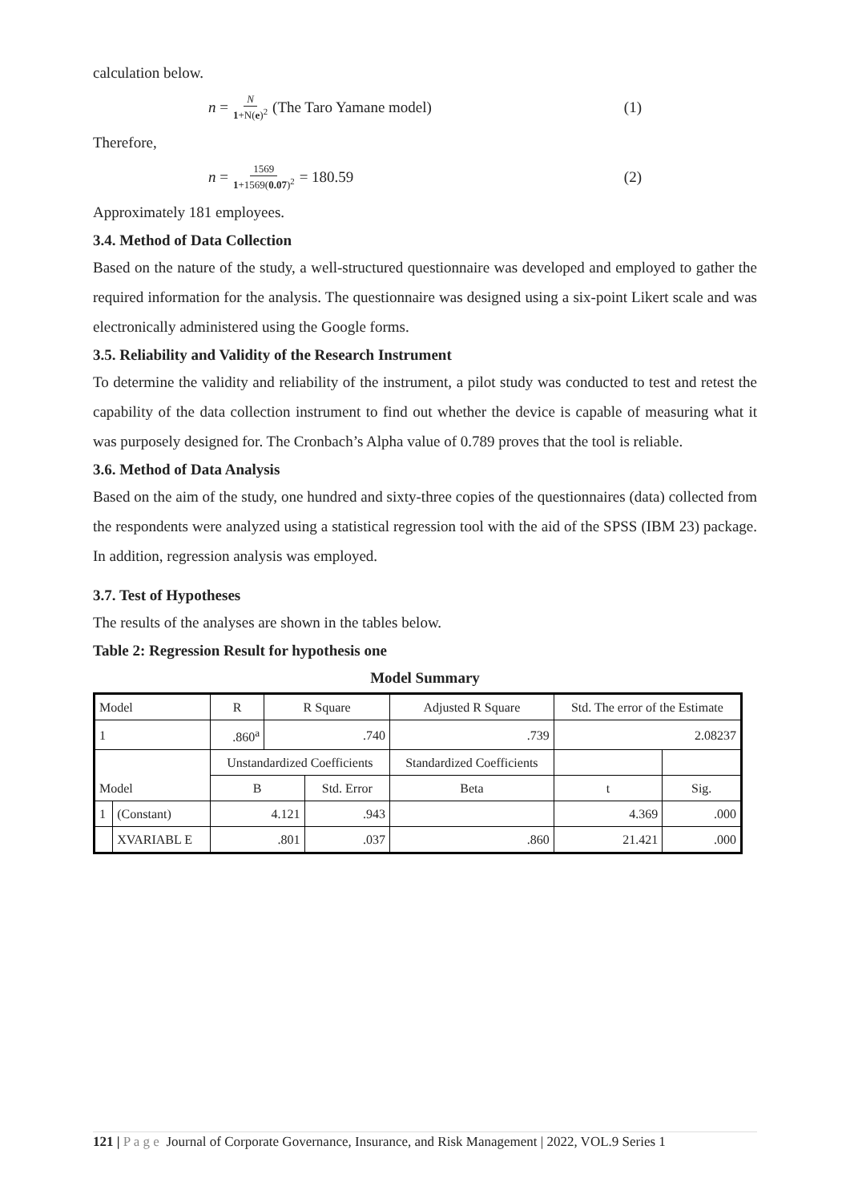calculation below.
n = N 1+N(e)<sup>2</sup> (The Taro Yamane model) (1)
Therefore,
n = 1569 1+1569(0.07)<sup>2</sup> = 180.59 (2)
Approximately 181 employees.
3.4. Method of Data Collection
Based on the nature of the study, a well-structured questionnaire was developed and employed to gather the required information for the analysis. The questionnaire was designed using a six-point Likert scale and was electronically administered using the Google forms.
3.5. Reliability and Validity of the Research Instrument
To determine the validity and reliability of the instrument, a pilot study was conducted to test and retest the capability of the data collection instrument to find out whether the device is capable of measuring what it was purposely designed for. The Cronbach’s Alpha value of 0.789 proves that the tool is reliable.
3.6. Method of Data Analysis
Based on the aim of the study, one hundred and sixty-three copies of the questionnaires (data) collected from the respondents were analyzed using a statistical regression tool with the aid of the SPSS (IBM 23) package. In addition, regression analysis was employed.
3.7. Test of Hypotheses
The results of the analyses are shown in the tables below.
Table 2: Regression Result for hypothesis one
Model Summary
| Model | | R | R Square | | Adjusted R Square | | Std. The error of the Estimate | |
| 1 | | .860<sup>a</sup> | .740 | | .739 | | 2.08237 | |
| Model | | Unstandardized Coefficients | | | | Standardized Coefficients | | |
| | | B | | Std. Error | | Beta | t | Sig. |
| 1 | (Constant) | 4.121 | | .943 | | | 4.369 | .000 |
| | XVARIABL E | .801 | | .037 | | .860 | 21.421 | .000 |
121 | P a g e Journal of Corporate Governance, Insurance, and Risk Management | 2022, VOL.9 Series 1